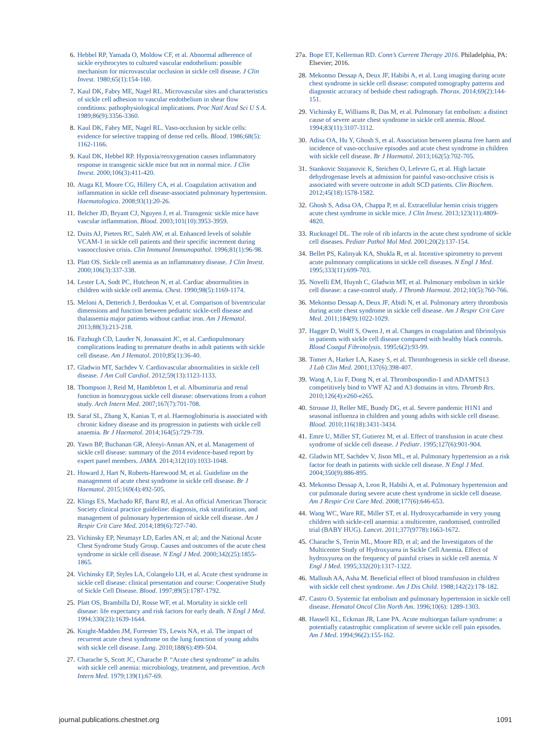6. Hebbel RP, Yamada O, Moldow CF, et al. Abnormal adherence of sickle erythrocytes to cultured vascular endothelium: possible mechanism for microvascular occlusion in sickle cell disease. J Clin Invest. 1980;65(1):154-160.
7. Kaul DK, Fabry ME, Nagel RL. Microvascular sites and characteristics of sickle cell adhesion to vascular endothelium in shear flow conditions: pathophysiological implications. Proc Natl Acad Sci U S A. 1989;86(9):3356-3360.
8. Kaul DK, Fabry ME, Nagel RL. Vaso-occlusion by sickle cells: evidence for selective trapping of dense red cells. Blood. 1986;68(5): 1162-1166.
9. Kaul DK, Hebbel RP. Hypoxia/reoxygenation causes inflammatory response in transgenic sickle mice but not in normal mice. J Clin Invest. 2000;106(3):411-420.
10. Ataga KI, Moore CG, Hillery CA, et al. Coagulation activation and inflammation in sickle cell disease-associated pulmonary hypertension. Haematologica. 2008;93(1):20-26.
11. Belcher JD, Bryant CJ, Nguyen J, et al. Transgenic sickle mice have vascular inflammation. Blood. 2003;101(10):3953-3959.
12. Duits AJ, Pieters RC, Saleh AW, et al. Enhanced levels of soluble VCAM-1 in sickle cell patients and their specific increment during vasoocclusive crisis. Clin Immunol Immunopathol. 1996;81(1):96-98.
13. Platt OS. Sickle cell anemia as an inflammatory disease. J Clin Invest. 2000;106(3):337-338.
14. Lester LA, Sodt PC, Hutcheon N, et al. Cardiac abnormalities in children with sickle cell anemia. Chest. 1990;98(5):1169-1174.
15. Meloni A, Detterich J, Berdoukas V, et al. Comparison of biventricular dimensions and function between pediatric sickle-cell disease and thalassemia major patients without cardiac iron. Am J Hematol. 2013;88(3):213-218.
16. Fitzhugh CD, Lauder N, Jonassaint JC, et al. Cardiopulmonary complications leading to premature deaths in adult patients with sickle cell disease. Am J Hematol. 2010;85(1):36-40.
17. Gladwin MT, Sachdev V. Cardiovascular abnormalities in sickle cell disease. J Am Coll Cardiol. 2012;59(13):1123-1133.
18. Thompson J, Reid M, Hambleton I, et al. Albuminuria and renal function in homozygous sickle cell disease: observations from a cohort study. Arch Intern Med. 2007;167(7):701-708.
19. Saraf SL, Zhang X, Kanias T, et al. Haemoglobinuria is associated with chronic kidney disease and its progression in patients with sickle cell anaemia. Br J Haematol. 2014;164(5):729-739.
20. Yawn BP, Buchanan GR, Afenyi-Annan AN, et al. Management of sickle cell disease: summary of the 2014 evidence-based report by expert panel members. JAMA. 2014;312(10):1033-1048.
21. Howard J, Hart N, Roberts-Harewood M, et al. Guideline on the management of acute chest syndrome in sickle cell disease. Br J Haematol. 2015;169(4):492-505.
22. Klings ES, Machado RF, Barst RJ, et al. An official American Thoracic Society clinical practice guideline: diagnosis, risk stratification, and management of pulmonary hypertension of sickle cell disease. Am J Respir Crit Care Med. 2014;189(6):727-740.
23. Vichinsky EP, Neumayr LD, Earles AN, et al; and the National Acute Chest Syndrome Study Group. Causes and outcomes of the acute chest syndrome in sickle cell disease. N Engl J Med. 2000;342(25):1855-1865.
24. Vichinsky EP, Styles LA, Colangelo LH, et al. Acute chest syndrome in sickle cell disease: clinical presentation and course: Cooperative Study of Sickle Cell Disease. Blood. 1997;89(5):1787-1792.
25. Platt OS, Brambilla DJ, Rosse WF, et al. Mortality in sickle cell disease: life expectancy and risk factors for early death. N Engl J Med. 1994;330(23):1639-1644.
26. Knight-Madden JM, Forrester TS, Lewis NA, et al. The impact of recurrent acute chest syndrome on the lung function of young adults with sickle cell disease. Lung. 2010;188(6):499-504.
27. Charache S, Scott JC, Charache P. “Acute chest syndrome” in adults with sickle cell anemia: microbiology, treatment, and prevention. Arch Intern Med. 1979;139(1):67-69.
27a. Bope ET, Kellerman RD. Conn’s Current Therapy 2016. Philadelphia, PA: Elsevier; 2016.
28. Mekontso Dessap A, Deux JF, Habibi A, et al. Lung imaging during acute chest syndrome in sickle cell disease: computed tomography patterns and diagnostic accuracy of bedside chest radiograph. Thorax. 2014;69(2):144-151.
29. Vichinsky E, Williams R, Das M, et al. Pulmonary fat embolism: a distinct cause of severe acute chest syndrome in sickle cell anemia. Blood. 1994;83(11):3107-3112.
30. Adisa OA, Hu Y, Ghosh S, et al. Association between plasma free haem and incidence of vaso-occlusive episodes and acute chest syndrome in children with sickle cell disease. Br J Haematol. 2013;162(5):702-705.
31. Stankovic Stojanovic K, Steichen O, Lefevre G, et al. High lactate dehydrogenase levels at admission for painful vaso-occlusive crisis is associated with severe outcome in adult SCD patients. Clin Biochem. 2012;45(18):1578-1582.
32. Ghosh S, Adisa OA, Chappa P, et al. Extracellular hemin crisis triggers acute chest syndrome in sickle mice. J Clin Invest. 2013;123(11):4809-4820.
33. Rucknagel DL. The role of rib infarcts in the acute chest syndrome of sickle cell diseases. Pediatr Pathol Mol Med. 2001;20(2):137-154.
34. Bellet PS, Kalinyak KA, Shukla R, et al. Incentive spirometry to prevent acute pulmonary complications in sickle cell diseases. N Engl J Med. 1995;333(11):699-703.
35. Novelli EM, Huynh C, Gladwin MT, et al. Pulmonary embolism in sickle cell disease: a case-control study. J Thromb Haemost. 2012;10(5):760-766.
36. Mekontso Dessap A, Deux JF, Abidi N, et al. Pulmonary artery thrombosis during acute chest syndrome in sickle cell disease. Am J Respir Crit Care Med. 2011;184(9):1022-1029.
37. Hagger D, Wolff S, Owen J, et al. Changes in coagulation and fibrinolysis in patients with sickle cell disease compared with healthy black controls. Blood Coagul Fibrinolysis. 1995;6(2):93-99.
38. Tomer A, Harker LA, Kasey S, et al. Thrombogenesis in sickle cell disease. J Lab Clin Med. 2001;137(6):398-407.
39. Wang A, Liu F, Dong N, et al. Thrombospondin-1 and ADAMTS13 competitively bind to VWF A2 and A3 domains in vitro. Thromb Res. 2010;126(4):e260-e265.
40. Strouse JJ, Reller ME, Bundy DG, et al. Severe pandemic H1N1 and seasonal influenza in children and young adults with sickle cell disease. Blood. 2010;116(18):3431-3434.
41. Emre U, Miller ST, Gutierez M, et al. Effect of transfusion in acute chest syndrome of sickle cell disease. J Pediatr. 1995;127(6):901-904.
42. Gladwin MT, Sachdev V, Jison ML, et al. Pulmonary hypertension as a risk factor for death in patients with sickle cell disease. N Engl J Med. 2004;350(9):886-895.
43. Mekontso Dessap A, Leon R, Habibi A, et al. Pulmonary hypertension and cor pulmonale during severe acute chest syndrome in sickle cell disease. Am J Respir Crit Care Med. 2008;177(6):646-653.
44. Wang WC, Ware RE, Miller ST, et al. Hydroxycarbamide in very young children with sickle-cell anaemia: a multicentre, randomised, controlled trial (BABY HUG). Lancet. 2011;377(9778):1663-1672.
45. Charache S, Terrin ML, Moore RD, et al; and the Investigators of the Multicenter Study of Hydroxyurea in Sickle Cell Anemia. Effect of hydroxyurea on the frequency of painful crises in sickle cell anemia. N Engl J Med. 1995;332(20):1317-1322.
46. Mallouh AA, Asha M. Beneficial effect of blood transfusion in children with sickle cell chest syndrome. Am J Dis Child. 1988;142(2):178-182.
47. Castro O. Systemic fat embolism and pulmonary hypertension in sickle cell disease. Hematol Oncol Clin North Am. 1996;10(6): 1289-1303.
48. Hassell KL, Eckman JR, Lane PA. Acute multiorgan failure syndrome: a potentially catastrophic complication of severe sickle cell pain episodes. Am J Med. 1994;96(2):155-162.
journal.publications.chestnet.org 1091